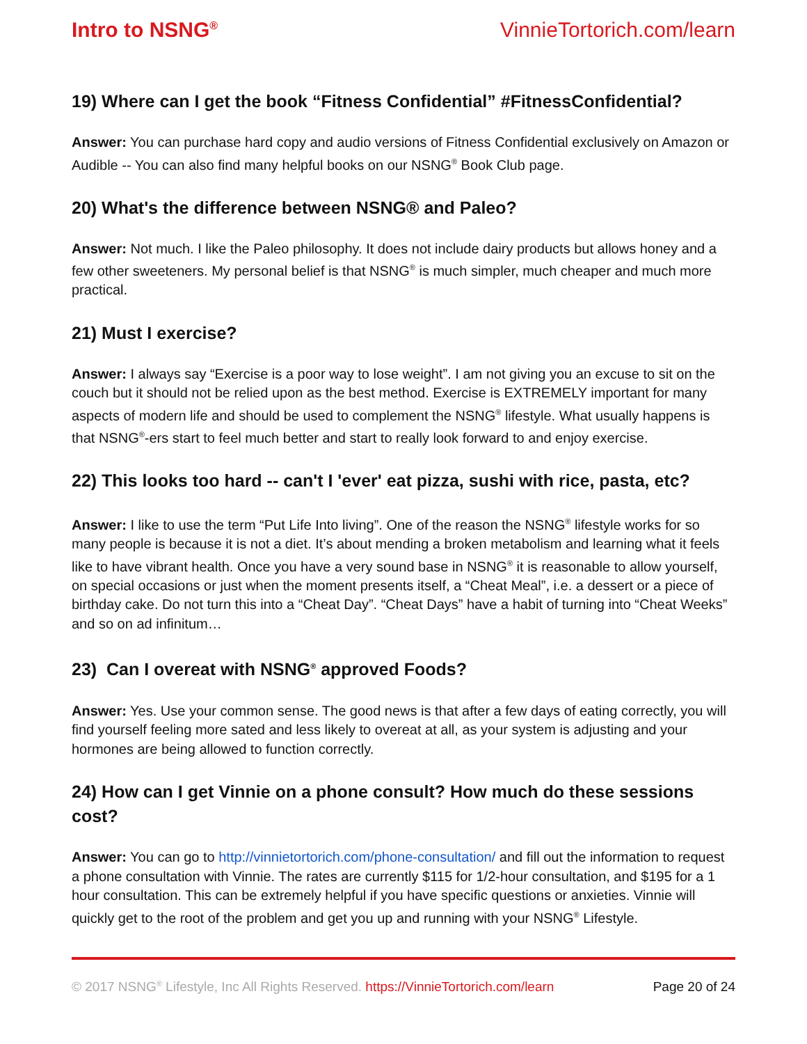Intro to NSNG<sup>®</sup> VinnieTortorich.com/learn
19) Where can I get the book “Fitness Confidential” #FitnessConfidential?
Answer: You can purchase hard copy and audio versions of Fitness Confidential exclusively on Amazon or Audible -- You can also find many helpful books on our NSNG<sup>®</sup> Book Club page.
20) What's the difference between NSNG® and Paleo?
Answer: Not much. I like the Paleo philosophy. It does not include dairy products but allows honey and a few other sweeteners. My personal belief is that NSNG<sup>®</sup> is much simpler, much cheaper and much more practical.
21) Must I exercise?
Answer: I always say “Exercise is a poor way to lose weight”. I am not giving you an excuse to sit on the couch but it should not be relied upon as the best method. Exercise is EXTREMELY important for many aspects of modern life and should be used to complement the NSNG<sup>®</sup> lifestyle. What usually happens is that NSNG<sup>®</sup>-ers start to feel much better and start to really look forward to and enjoy exercise.
22) This looks too hard -- can't I 'ever' eat pizza, sushi with rice, pasta, etc?
Answer: I like to use the term “Put Life Into living”. One of the reason the NSNG<sup>®</sup> lifestyle works for so many people is because it is not a diet. It’s about mending a broken metabolism and learning what it feels like to have vibrant health. Once you have a very sound base in NSNG<sup>®</sup> it is reasonable to allow yourself, on special occasions or just when the moment presents itself, a “Cheat Meal”, i.e. a dessert or a piece of birthday cake. Do not turn this into a “Cheat Day”. “Cheat Days” have a habit of turning into “Cheat Weeks” and so on ad infinitum…
23) Can I overeat with NSNG<sup>®</sup> approved Foods?
Answer: Yes. Use your common sense. The good news is that after a few days of eating correctly, you will find yourself feeling more sated and less likely to overeat at all, as your system is adjusting and your hormones are being allowed to function correctly.
24) How can I get Vinnie on a phone consult? How much do these sessions cost?
Answer: You can go to http://vinnietortorich.com/phone-consultation/ and fill out the information to request a phone consultation with Vinnie. The rates are currently $115 for 1/2-hour consultation, and $195 for a 1 hour consultation. This can be extremely helpful if you have specific questions or anxieties. Vinnie will quickly get to the root of the problem and get you up and running with your NSNG<sup>®</sup> Lifestyle.
© 2017 NSNG<sup>®</sup> Lifestyle, Inc All Rights Reserved. https://VinnieTortorich.com/learn Page 20 of 24